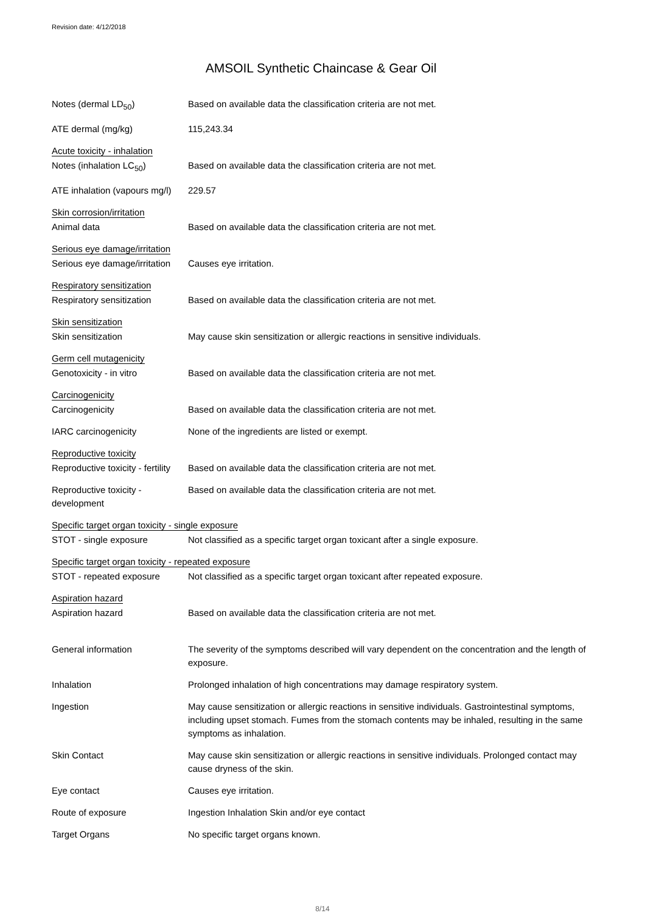Revision date: 4/12/2018
AMSOIL Synthetic Chaincase & Gear Oil
Notes (dermal LD<sub>50</sub>) Based on available data the classification criteria are not met.
ATE dermal (mg/kg) 115,243.34
Acute toxicity - inhalation
Notes (inhalation LC<sub>50</sub>) Based on available data the classification criteria are not met.
ATE inhalation (vapours mg/l)
229.57
Skin corrosion/irritation
Animal data Based on available data the classification criteria are not met.
Serious eye damage/irritation
Serious eye damage/irritation
Causes eye irritation.
Respiratory sensitization
Respiratory sensitization
Based on available data the classification criteria are not met.
Skin sensitization
Skin sensitization May cause skin sensitization or allergic reactions in sensitive individuals.
Germ cell mutagenicity
Genotoxicity - in vitro Based on available data the classification criteria are not met.
Carcinogenicity
Carcinogenicity Based on available data the classification criteria are not met.
IARC carcinogenicity None of the ingredients are listed or exempt.
Reproductive toxicity
Reproductive toxicity - fertility
Based on available data the classification criteria are not met.
Reproductive toxicity - development
Based on available data the classification criteria are not met.
Specific target organ toxicity - single exposure
STOT - single exposure Not classified as a specific target organ toxicant after a single exposure.
Specific target organ toxicity - repeated exposure
STOT - repeated exposure Not classified as a specific target organ toxicant after repeated exposure.
Aspiration hazard
Aspiration hazard Based on available data the classification criteria are not met.
General information The severity of the symptoms described will vary dependent on the concentration and the length of exposure.
Inhalation Prolonged inhalation of high concentrations may damage respiratory system.
Ingestion May cause sensitization or allergic reactions in sensitive individuals. Gastrointestinal symptoms, including upset stomach. Fumes from the stomach contents may be inhaled, resulting in the same symptoms as inhalation.
Skin Contact May cause skin sensitization or allergic reactions in sensitive individuals. Prolonged contact may cause dryness of the skin.
Eye contact Causes eye irritation.
Route of exposure Ingestion Inhalation Skin and/or eye contact
Target Organs No specific target organs known.
8/14